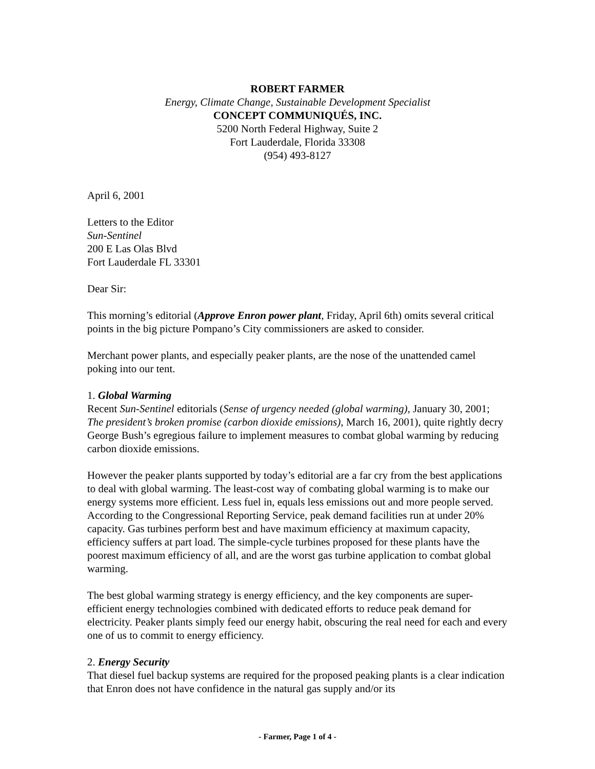ROBERT FARMER
Energy, Climate Change, Sustainable Development Specialist
CONCEPT COMMUNIQUÉS, INC.
5200 North Federal Highway, Suite 2
Fort Lauderdale, Florida 33308
(954) 493-8127
April 6, 2001
Letters to the Editor
Sun-Sentinel
200 E Las Olas Blvd
Fort Lauderdale FL 33301
Dear Sir:
This morning’s editorial (Approve Enron power plant, Friday, April 6th) omits several critical points in the big picture Pompano’s City commissioners are asked to consider.
Merchant power plants, and especially peaker plants, are the nose of the unattended camel poking into our tent.
1. Global Warming
Recent Sun-Sentinel editorials (Sense of urgency needed (global warming), January 30, 2001; The president’s broken promise (carbon dioxide emissions), March 16, 2001), quite rightly decry George Bush’s egregious failure to implement measures to combat global warming by reducing carbon dioxide emissions.
However the peaker plants supported by today’s editorial are a far cry from the best applications to deal with global warming. The least-cost way of combating global warming is to make our energy systems more efficient. Less fuel in, equals less emissions out and more people served. According to the Congressional Reporting Service, peak demand facilities run at under 20% capacity. Gas turbines perform best and have maximum efficiency at maximum capacity, efficiency suffers at part load. The simple-cycle turbines proposed for these plants have the poorest maximum efficiency of all, and are the worst gas turbine application to combat global warming.
The best global warming strategy is energy efficiency, and the key components are super-efficient energy technologies combined with dedicated efforts to reduce peak demand for electricity. Peaker plants simply feed our energy habit, obscuring the real need for each and every one of us to commit to energy efficiency.
2. Energy Security
That diesel fuel backup systems are required for the proposed peaking plants is a clear indication that Enron does not have confidence in the natural gas supply and/or its
- Farmer, Page 1 of 4 -